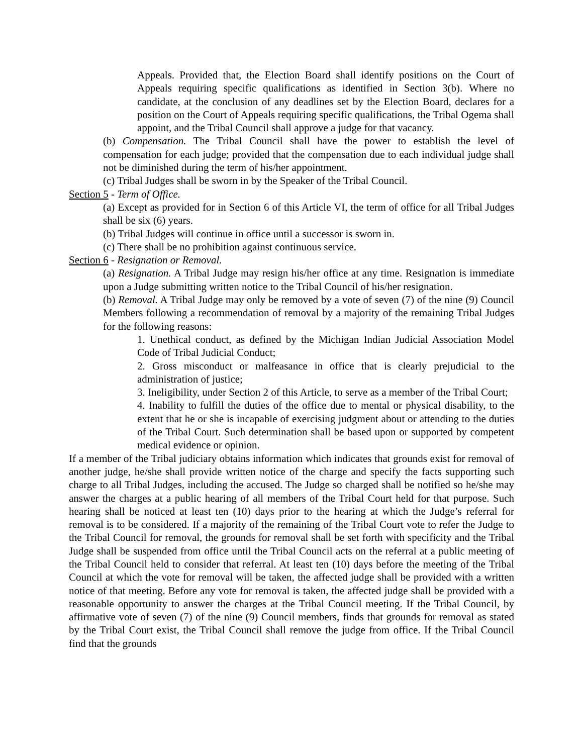Appeals. Provided that, the Election Board shall identify positions on the Court of Appeals requiring specific qualifications as identified in Section 3(b). Where no candidate, at the conclusion of any deadlines set by the Election Board, declares for a position on the Court of Appeals requiring specific qualifications, the Tribal Ogema shall appoint, and the Tribal Council shall approve a judge for that vacancy.
(b) Compensation. The Tribal Council shall have the power to establish the level of compensation for each judge; provided that the compensation due to each individual judge shall not be diminished during the term of his/her appointment.
(c) Tribal Judges shall be sworn in by the Speaker of the Tribal Council.
Section 5 - Term of Office.
(a) Except as provided for in Section 6 of this Article VI, the term of office for all Tribal Judges shall be six (6) years.
(b) Tribal Judges will continue in office until a successor is sworn in.
(c) There shall be no prohibition against continuous service.
Section 6 - Resignation or Removal.
(a) Resignation. A Tribal Judge may resign his/her office at any time. Resignation is immediate upon a Judge submitting written notice to the Tribal Council of his/her resignation.
(b) Removal. A Tribal Judge may only be removed by a vote of seven (7) of the nine (9) Council Members following a recommendation of removal by a majority of the remaining Tribal Judges for the following reasons:
1. Unethical conduct, as defined by the Michigan Indian Judicial Association Model Code of Tribal Judicial Conduct;
2. Gross misconduct or malfeasance in office that is clearly prejudicial to the administration of justice;
3. Ineligibility, under Section 2 of this Article, to serve as a member of the Tribal Court;
4. Inability to fulfill the duties of the office due to mental or physical disability, to the extent that he or she is incapable of exercising judgment about or attending to the duties of the Tribal Court. Such determination shall be based upon or supported by competent medical evidence or opinion.
If a member of the Tribal judiciary obtains information which indicates that grounds exist for removal of another judge, he/she shall provide written notice of the charge and specify the facts supporting such charge to all Tribal Judges, including the accused. The Judge so charged shall be notified so he/she may answer the charges at a public hearing of all members of the Tribal Court held for that purpose. Such hearing shall be noticed at least ten (10) days prior to the hearing at which the Judge’s referral for removal is to be considered. If a majority of the remaining of the Tribal Court vote to refer the Judge to the Tribal Council for removal, the grounds for removal shall be set forth with specificity and the Tribal Judge shall be suspended from office until the Tribal Council acts on the referral at a public meeting of the Tribal Council held to consider that referral. At least ten (10) days before the meeting of the Tribal Council at which the vote for removal will be taken, the affected judge shall be provided with a written notice of that meeting. Before any vote for removal is taken, the affected judge shall be provided with a reasonable opportunity to answer the charges at the Tribal Council meeting. If the Tribal Council, by affirmative vote of seven (7) of the nine (9) Council members, finds that grounds for removal as stated by the Tribal Court exist, the Tribal Council shall remove the judge from office. If the Tribal Council find that the grounds